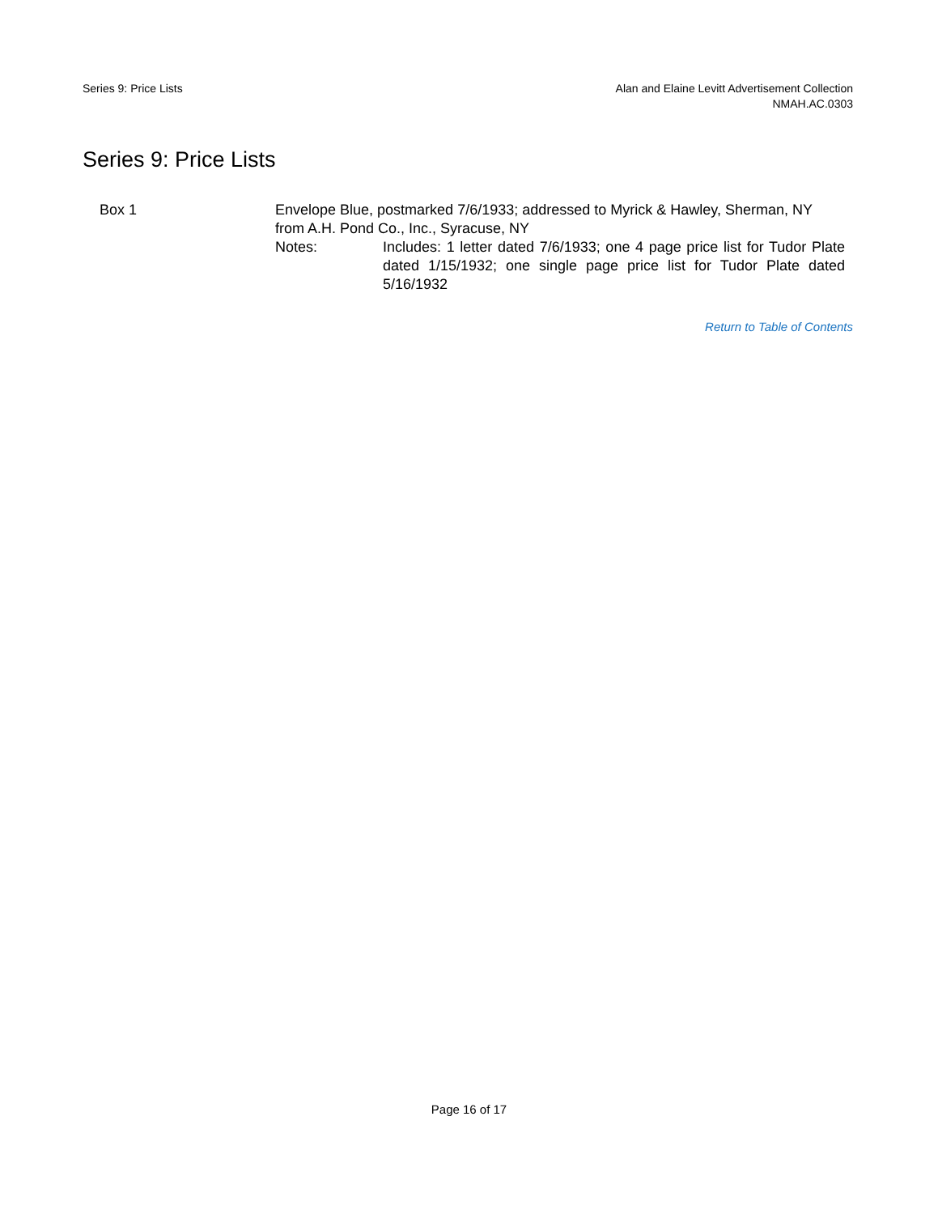Series 9: Price Lists Alan and Elaine Levitt Advertisement Collection
NMAH.AC.0303
Series 9: Price Lists
Box 1 Envelope Blue, postmarked 7/6/1933; addressed to Myrick & Hawley, Sherman, NY from A.H. Pond Co., Inc., Syracuse, NY
Notes: Includes: 1 letter dated 7/6/1933; one 4 page price list for Tudor Plate dated 1/15/1932; one single page price list for Tudor Plate dated 5/16/1932
Return to Table of Contents
Page 16 of 17